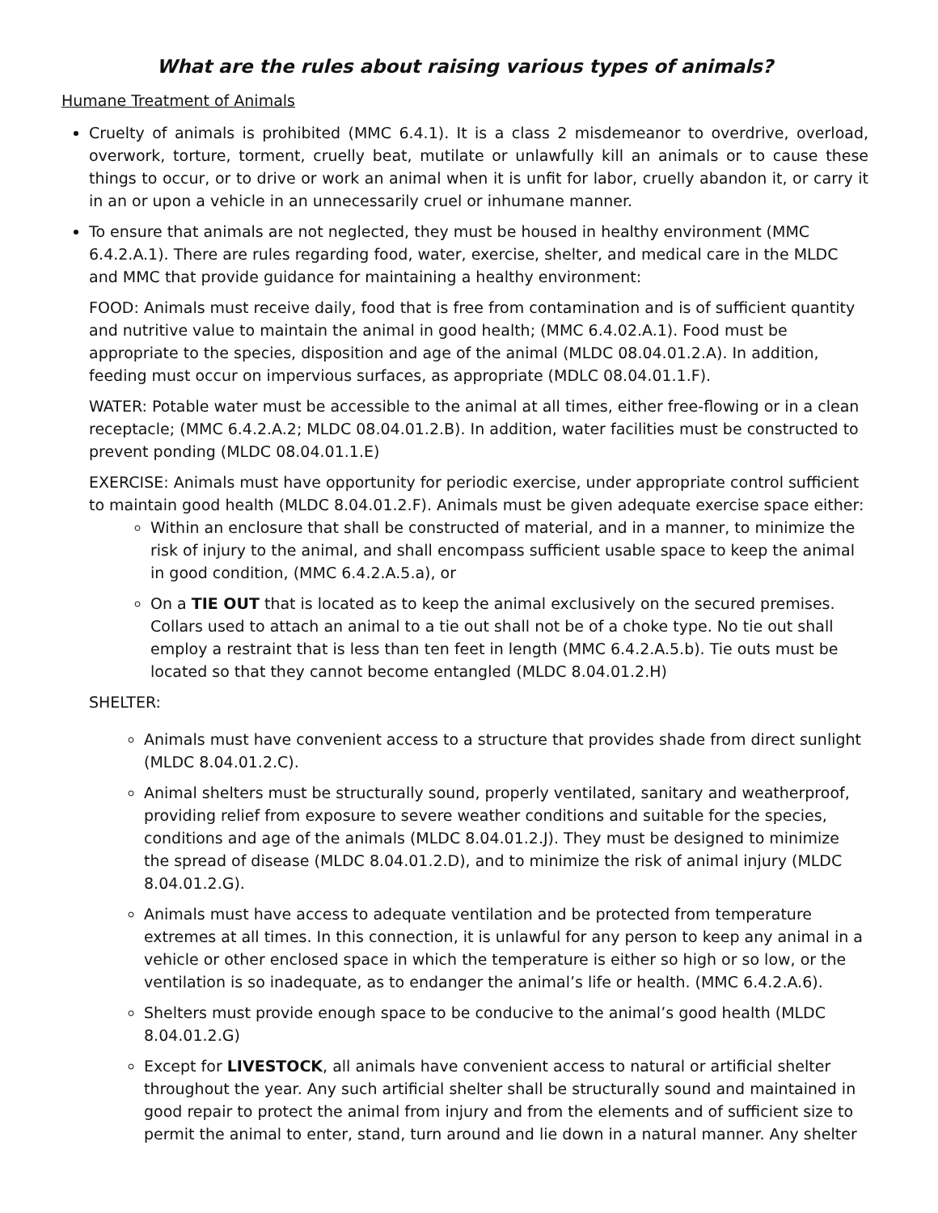What are the rules about raising various types of animals?
Humane Treatment of Animals
Cruelty of animals is prohibited (MMC 6.4.1). It is a class 2 misdemeanor to overdrive, overload, overwork, torture, torment, cruelly beat, mutilate or unlawfully kill an animals or to cause these things to occur, or to drive or work an animal when it is unfit for labor, cruelly abandon it, or carry it in an or upon a vehicle in an unnecessarily cruel or inhumane manner.
To ensure that animals are not neglected, they must be housed in healthy environment (MMC 6.4.2.A.1). There are rules regarding food, water, exercise, shelter, and medical care in the MLDC and MMC that provide guidance for maintaining a healthy environment:
FOOD: Animals must receive daily, food that is free from contamination and is of sufficient quantity and nutritive value to maintain the animal in good health; (MMC 6.4.02.A.1). Food must be appropriate to the species, disposition and age of the animal (MLDC 08.04.01.2.A). In addition, feeding must occur on impervious surfaces, as appropriate (MDLC 08.04.01.1.F).
WATER: Potable water must be accessible to the animal at all times, either free-flowing or in a clean receptacle; (MMC 6.4.2.A.2; MLDC 08.04.01.2.B). In addition, water facilities must be constructed to prevent ponding (MLDC 08.04.01.1.E)
EXERCISE: Animals must have opportunity for periodic exercise, under appropriate control sufficient to maintain good health (MLDC 8.04.01.2.F). Animals must be given adequate exercise space either:
Within an enclosure that shall be constructed of material, and in a manner, to minimize the risk of injury to the animal, and shall encompass sufficient usable space to keep the animal in good condition, (MMC 6.4.2.A.5.a), or
On a TIE OUT that is located as to keep the animal exclusively on the secured premises. Collars used to attach an animal to a tie out shall not be of a choke type. No tie out shall employ a restraint that is less than ten feet in length (MMC 6.4.2.A.5.b). Tie outs must be located so that they cannot become entangled (MLDC 8.04.01.2.H)
SHELTER:
Animals must have convenient access to a structure that provides shade from direct sunlight (MLDC 8.04.01.2.C).
Animal shelters must be structurally sound, properly ventilated, sanitary and weatherproof, providing relief from exposure to severe weather conditions and suitable for the species, conditions and age of the animals (MLDC 8.04.01.2.J). They must be designed to minimize the spread of disease (MLDC 8.04.01.2.D), and to minimize the risk of animal injury (MLDC 8.04.01.2.G).
Animals must have access to adequate ventilation and be protected from temperature extremes at all times. In this connection, it is unlawful for any person to keep any animal in a vehicle or other enclosed space in which the temperature is either so high or so low, or the ventilation is so inadequate, as to endanger the animal’s life or health. (MMC 6.4.2.A.6).
Shelters must provide enough space to be conducive to the animal’s good health (MLDC 8.04.01.2.G)
Except for LIVESTOCK, all animals have convenient access to natural or artificial shelter throughout the year. Any such artificial shelter shall be structurally sound and maintained in good repair to protect the animal from injury and from the elements and of sufficient size to permit the animal to enter, stand, turn around and lie down in a natural manner. Any shelter